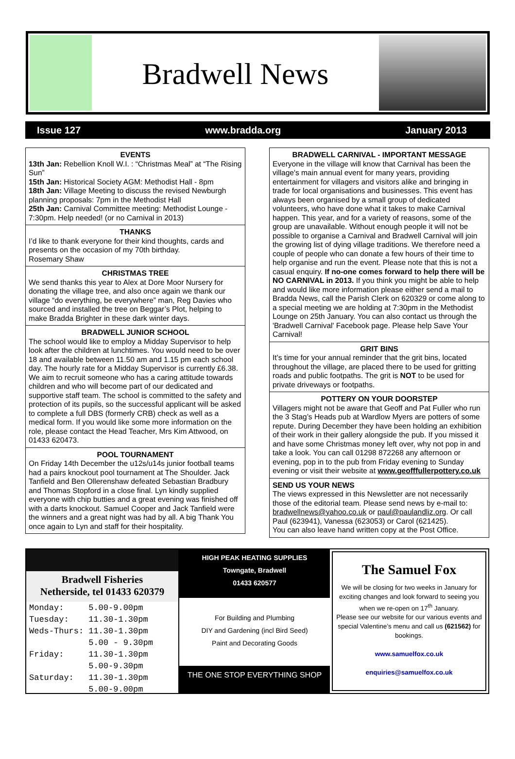Bradwell News
Issue 127 www.bradda.org January 2013
EVENTS
13th Jan: Rebellion Knoll W.I. : “Christmas Meal” at “The Rising Sun”
15th Jan: Historical Society AGM: Methodist Hall - 8pm
18th Jan: Village Meeting to discuss the revised Newburgh planning proposals: 7pm in the Methodist Hall
25th Jan: Carnival Committee meeting: Methodist Lounge - 7:30pm. Help needed! (or no Carnival in 2013)
THANKS
I’d like to thank everyone for their kind thoughts, cards and presents on the occasion of my 70th birthday.
Rosemary Shaw
CHRISTMAS TREE
We send thanks this year to Alex at Dore Moor Nursery for donating the village tree, and also once again we thank our village “do everything, be everywhere” man, Reg Davies who sourced and installed the tree on Beggar’s Plot, helping to make Bradda Brighter in these dark winter days.
BRADWELL JUNIOR SCHOOL
The school would like to employ a Midday Supervisor to help look after the children at lunchtimes. You would need to be over 18 and available between 11.50 am and 1.15 pm each school day. The hourly rate for a Midday Supervisor is currently £6.38. We aim to recruit someone who has a caring attitude towards children and who will become part of our dedicated and supportive staff team. The school is committed to the safety and protection of its pupils, so the successful applicant will be asked to complete a full DBS (formerly CRB) check as well as a medical form. If you would like some more information on the role, please contact the Head Teacher, Mrs Kim Attwood, on 01433 620473.
POOL TOURNAMENT
On Friday 14th December the u12s/u14s junior football teams had a pairs knockout pool tournament at The Shoulder. Jack Tanfield and Ben Ollerenshaw defeated Sebastian Bradbury and Thomas Stopford in a close final. Lyn kindly supplied everyone with chip butties and a great evening was finished off with a darts knockout. Samuel Cooper and Jack Tanfield were the winners and a great night was had by all. A big Thank You once again to Lyn and staff for their hospitality.
BRADWELL CARNIVAL - IMPORTANT MESSAGE
Everyone in the village will know that Carnival has been the village's main annual event for many years, providing entertainment for villagers and visitors alike and bringing in trade for local organisations and businesses. This event has always been organised by a small group of dedicated volunteers, who have done what it takes to make Carnival happen. This year, and for a variety of reasons, some of the group are unavailable. Without enough people it will not be possible to organise a Carnival and Bradwell Carnival will join the growing list of dying village traditions. We therefore need a couple of people who can donate a few hours of their time to help organise and run the event. Please note that this is not a casual enquiry. If no-one comes forward to help there will be NO CARNIVAL in 2013. If you think you might be able to help and would like more information please either send a mail to Bradda News, call the Parish Clerk on 620329 or come along to a special meeting we are holding at 7:30pm in the Methodist Lounge on 25th January. You can also contact us through the 'Bradwell Carnival' Facebook page. Please help Save Your Carnival!
GRIT BINS
It’s time for your annual reminder that the grit bins, located throughout the village, are placed there to be used for gritting roads and public footpaths. The grit is NOT to be used for private driveways or footpaths.
POTTERY ON YOUR DOORSTEP
Villagers might not be aware that Geoff and Pat Fuller who run the 3 Stag’s Heads pub at Wardlow Myers are potters of some repute. During December they have been holding an exhibition of their work in their gallery alongside the pub. If you missed it and have some Christmas money left over, why not pop in and take a look. You can call 01298 872268 any afternoon or evening, pop in to the pub from Friday evening to Sunday evening or visit their website at www.geofffullerpottery.co.uk
SEND US YOUR NEWS
The views expressed in this Newsletter are not necessarily those of the editorial team. Please send news by e-mail to: bradwellnews@yahoo.co.uk or paul@paulandliz.org. Or call Paul (623941), Vanessa (623053) or Carol (621425).
You can also leave hand written copy at the Post Office.
Bradwell Fisheries
Netherside, tel 01433 620379
| Monday: | 5.00-9.00pm |
| Tuesday: | 11.30-1.30pm |
| Weds-Thurs: | 11.30-1.30pm |
| | 5.00 - 9.30pm |
| Friday: | 11.30-1.30pm |
| | 5.00-9.30pm |
| Saturday: | 11.30-1.30pm |
| | 5.00-9.00pm |
HIGH PEAK HEATING SUPPLIES
Towngate, Bradwell
01433 620577
For Building and Plumbing
DIY and Gardening (incl Bird Seed)
Paint and Decorating Goods
THE ONE STOP EVERYTHING SHOP
The Samuel Fox
We will be closing for two weeks in January for exciting changes and look forward to seeing you when we re-open on 17<sup>th</sup> January.
Please see our website for our various events and special Valentine’s menu and call us (621562) for bookings.
www.samuelfox.co.uk
enquiries@samuelfox.co.uk